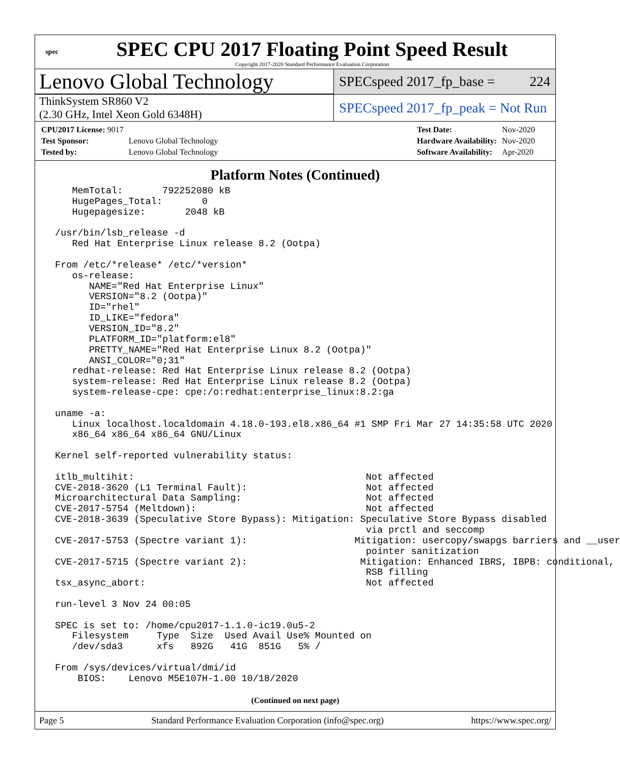spec
SPEC CPU 2017 Floating Point Speed Result
Copyright 2017-2020 Standard Performance Evaluation Corporation
Lenovo Global Technology
SPECspeed 2017_fp_base = 224
ThinkSystem SR860 V2
(2.30 GHz, Intel Xeon Gold 6348H)
SPECspeed 2017_fp_peak = Not Run
| CPU2017 License: 9017 | |
| Test Sponsor: | Lenovo Global Technology |
| Tested by: | Lenovo Global Technology |
| Test Date: | Nov-2020 |
| Hardware Availability: | Nov-2020 |
| Software Availability: | Apr-2020 |
Platform Notes (Continued)
    MemTotal:       792252080 kB
    HugePages_Total:       0
    Hugepagesize:       2048 kB

 /usr/bin/lsb_release -d
    Red Hat Enterprise Linux release 8.2 (Ootpa)

 From /etc/*release* /etc/*version*
    os-release:
       NAME="Red Hat Enterprise Linux"
       VERSION="8.2 (Ootpa)"
       ID="rhel"
       ID_LIKE="fedora"
       VERSION_ID="8.2"
       PLATFORM_ID="platform:el8"
       PRETTY_NAME="Red Hat Enterprise Linux 8.2 (Ootpa)"
       ANSI_COLOR="0;31"
    redhat-release: Red Hat Enterprise Linux release 8.2 (Ootpa)
    system-release: Red Hat Enterprise Linux release 8.2 (Ootpa)
    system-release-cpe: cpe:/o:redhat:enterprise_linux:8.2:ga

 uname -a:
    Linux localhost.localdomain 4.18.0-193.el8.x86_64 #1 SMP Fri Mar 27 14:35:58 UTC 2020
    x86_64 x86_64 x86_64 GNU/Linux

 Kernel self-reported vulnerability status:

 itlb_multihit:                                         Not affected
 CVE-2018-3620 (L1 Terminal Fault):                     Not affected
 Microarchitectural Data Sampling:                      Not affected
 CVE-2017-5754 (Meltdown):                              Not affected
 CVE-2018-3639 (Speculative Store Bypass): Mitigation: Speculative Store Bypass disabled
                                                        via prctl and seccomp
 CVE-2017-5753 (Spectre variant 1):                   Mitigation: usercopy/swapgs barriers and __user
                                                        pointer sanitization
 CVE-2017-5715 (Spectre variant 2):                    Mitigation: Enhanced IBRS, IBPB: conditional,
                                                        RSB filling
 tsx_async_abort:                                       Not affected

 run-level 3 Nov 24 00:05

 SPEC is set to: /home/cpu2017-1.1.0-ic19.0u5-2
    Filesystem     Type  Size  Used Avail Use% Mounted on
    /dev/sda3      xfs   892G   41G  851G   5% /

 From /sys/devices/virtual/dmi/id
     BIOS:    Lenovo M5E107H-1.00 10/18/2020
(Continued on next page)
Page 5 Standard Performance Evaluation Corporation (info@spec.org) https://www.spec.org/